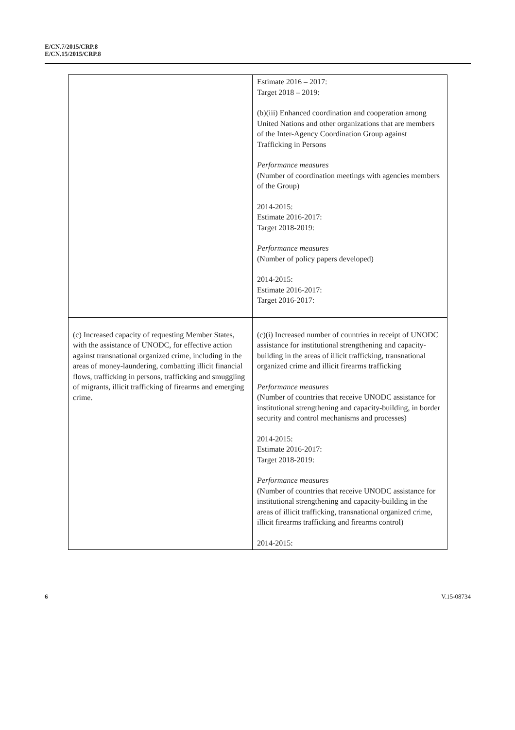E/CN.7/2015/CRP.8
E/CN.15/2015/CRP.8
| | Estimate 2016 – 2017: Target 2018 – 2019: (b)(iii) Enhanced coordination and cooperation among United Nations and other organizations that are members of the Inter-Agency Coordination Group against Trafficking in Persons Performance measures (Number of coordination meetings with agencies members of the Group) 2014-2015: Estimate 2016-2017: Target 2018-2019: Performance measures (Number of policy papers developed) 2014-2015: Estimate 2016-2017: Target 2016-2017: |
| (c) Increased capacity of requesting Member States, with the assistance of UNODC, for effective action against transnational organized crime, including in the areas of money-laundering, combatting illicit financial flows, trafficking in persons, trafficking and smuggling of migrants, illicit trafficking of firearms and emerging crime. | (c)(i) Increased number of countries in receipt of UNODC assistance for institutional strengthening and capacity-building in the areas of illicit trafficking, transnational organized crime and illicit firearms trafficking Performance measures (Number of countries that receive UNODC assistance for institutional strengthening and capacity-building, in border security and control mechanisms and processes) 2014-2015: Estimate 2016-2017: Target 2018-2019: Performance measures (Number of countries that receive UNODC assistance for institutional strengthening and capacity-building in the areas of illicit trafficking, transnational organized crime, illicit firearms trafficking and firearms control) 2014-2015: |
6 V.15-08734